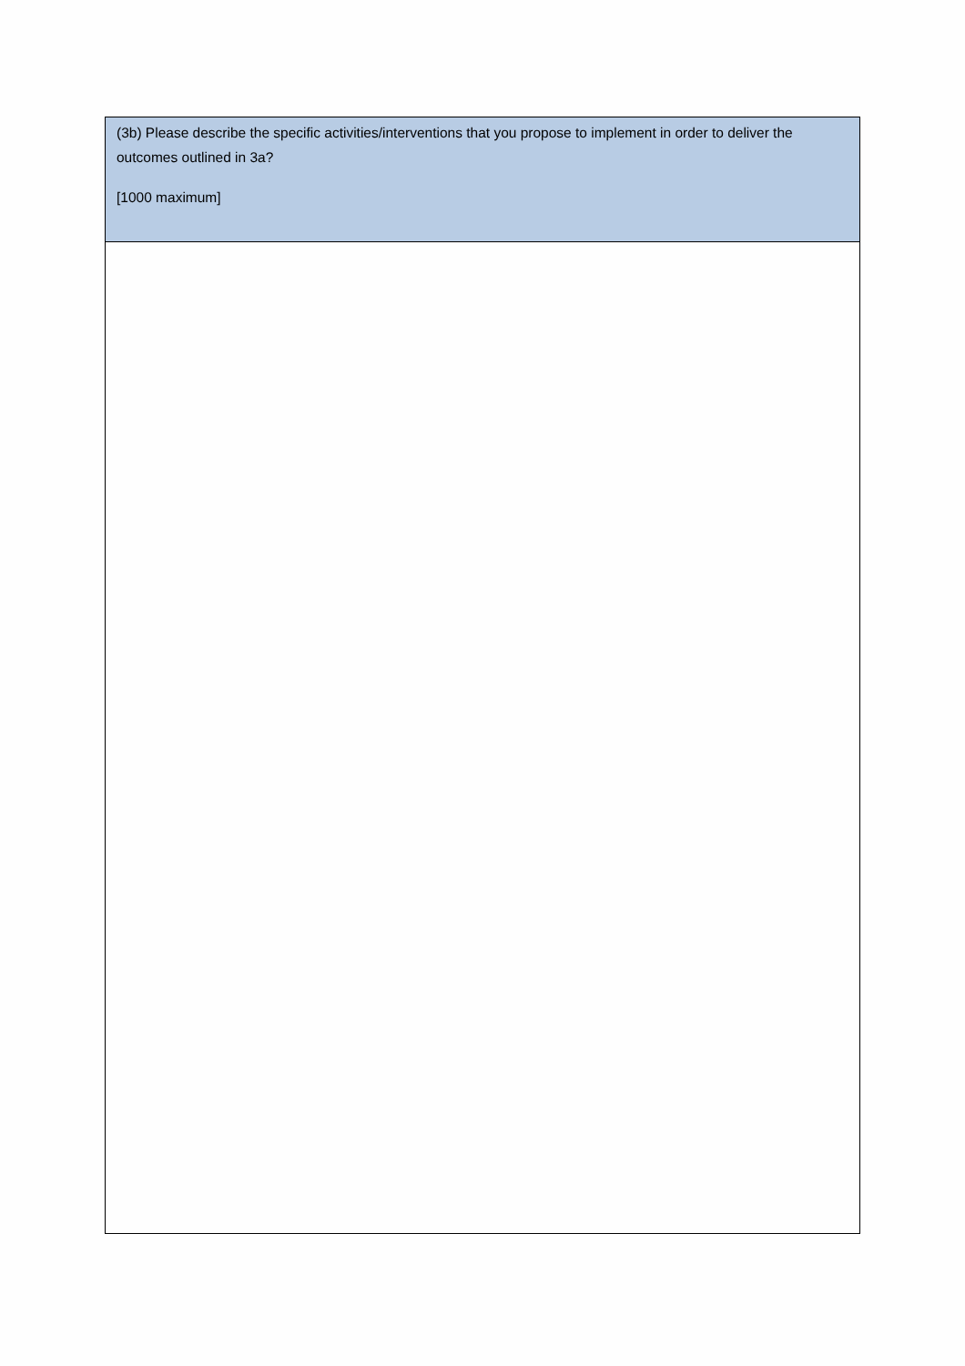| (3b) Please describe the specific activities/interventions that you propose to implement in order to deliver the outcomes outlined in 3a? [1000 maximum] |